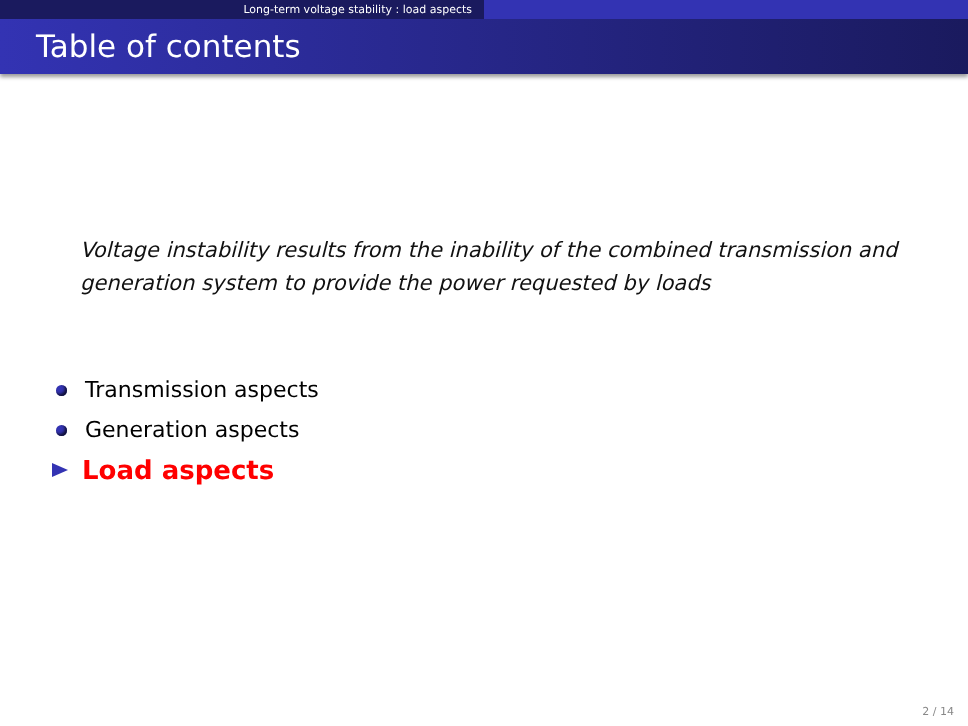Long-term voltage stability : load aspects
Table of contents
Voltage instability results from the inability of the combined transmission and generation system to provide the power requested by loads
Transmission aspects
Generation aspects
Load aspects
2 / 14